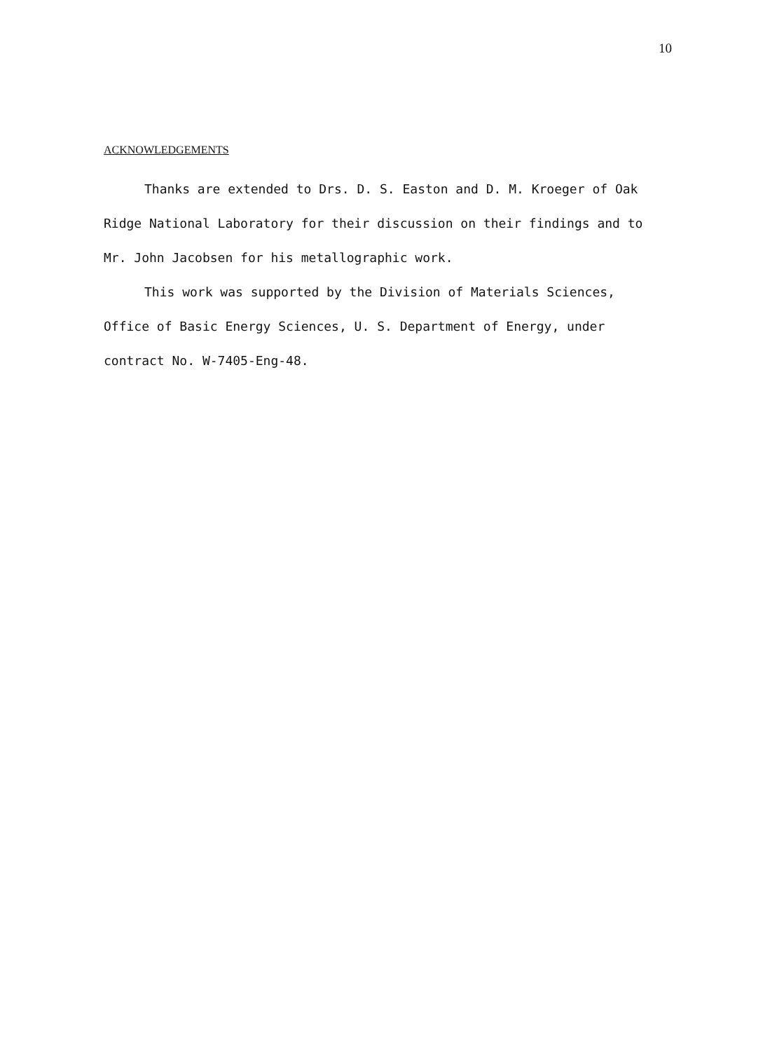10
ACKNOWLEDGEMENTS
Thanks are extended to Drs. D. S. Easton and D. M. Kroeger of Oak Ridge National Laboratory for their discussion on their findings and to Mr. John Jacobsen for his metallographic work.
This work was supported by the Division of Materials Sciences, Office of Basic Energy Sciences, U. S. Department of Energy, under contract No. W-7405-Eng-48.